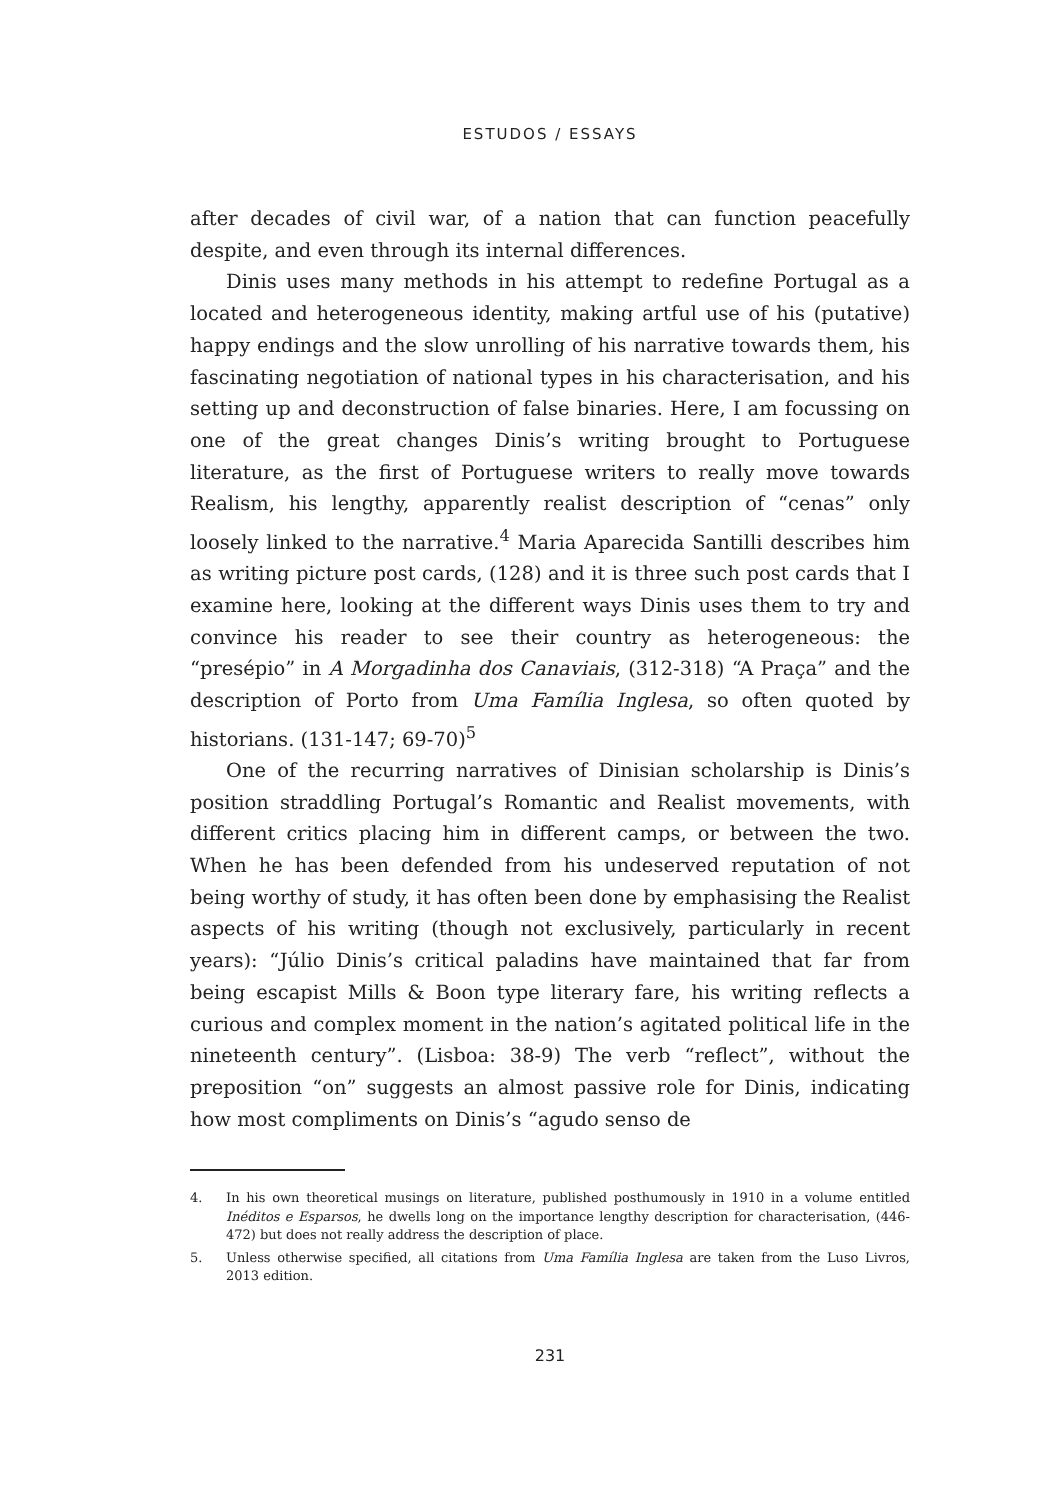ESTUDOS / ESSAYS
after decades of civil war, of a nation that can function peacefully despite, and even through its internal differences.
Dinis uses many methods in his attempt to redefine Portugal as a located and heterogeneous identity, making artful use of his (putative) happy endings and the slow unrolling of his narrative towards them, his fascinating negotiation of national types in his characterisation, and his setting up and deconstruction of false binaries. Here, I am focussing on one of the great changes Dinis’s writing brought to Portuguese literature, as the first of Portuguese writers to really move towards Realism, his lengthy, apparently realist description of “cenas” only loosely linked to the narrative.<sup>4</sup> Maria Aparecida Santilli describes him as writing picture post cards, (128) and it is three such post cards that I examine here, looking at the different ways Dinis uses them to try and convince his reader to see their country as heterogeneous: the “presépio” in A Morgadinha dos Canaviais, (312-318) “A Praça” and the description of Porto from Uma Família Inglesa, so often quoted by historians. (131-147; 69-70)<sup>5</sup>
One of the recurring narratives of Dinisian scholarship is Dinis’s position straddling Portugal’s Romantic and Realist movements, with different critics placing him in different camps, or between the two. When he has been defended from his undeserved reputation of not being worthy of study, it has often been done by emphasising the Realist aspects of his writing (though not exclusively, particularly in recent years): “Júlio Dinis’s critical paladins have maintained that far from being escapist Mills & Boon type literary fare, his writing reflects a curious and complex moment in the nation’s agitated political life in the nineteenth century”. (Lisboa: 38-9) The verb “reflect”, without the preposition “on” suggests an almost passive role for Dinis, indicating how most compliments on Dinis’s “agudo senso de
4. In his own theoretical musings on literature, published posthumously in 1910 in a volume entitled Inéditos e Esparsos, he dwells long on the importance lengthy description for characterisation, (446-472) but does not really address the description of place.
5. Unless otherwise specified, all citations from Uma Família Inglesa are taken from the Luso Livros, 2013 edition.
231